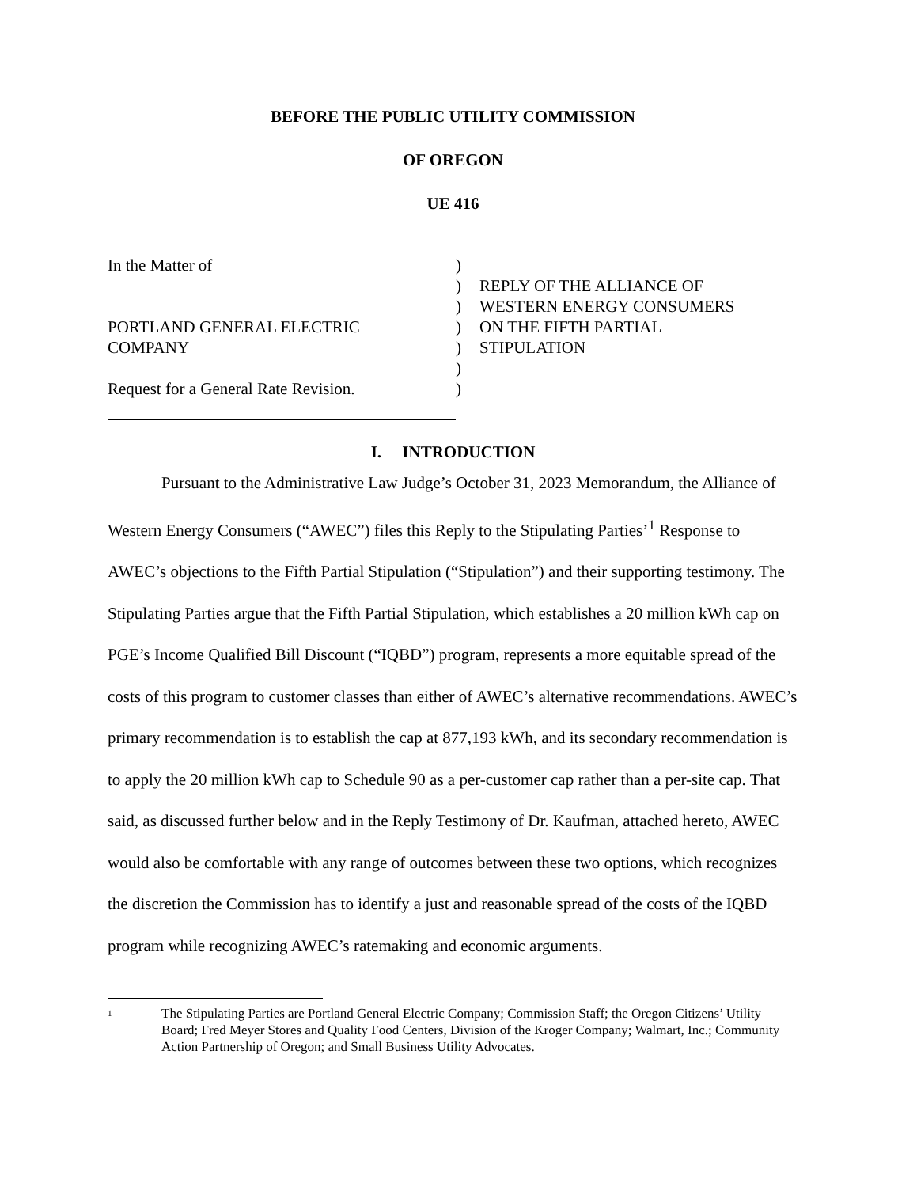BEFORE THE PUBLIC UTILITY COMMISSION
OF OREGON
UE 416
In the Matter of
PORTLAND GENERAL ELECTRIC
COMPANY
Request for a General Rate Revision.
)
)
)
)
)
)
)
REPLY OF THE ALLIANCE OF
WESTERN ENERGY CONSUMERS
ON THE FIFTH PARTIAL
STIPULATION
I. INTRODUCTION
Pursuant to the Administrative Law Judge’s October 31, 2023 Memorandum, the Alliance of Western Energy Consumers (“AWEC”) files this Reply to the Stipulating Parties’<sup>1</sup> Response to AWEC’s objections to the Fifth Partial Stipulation (“Stipulation”) and their supporting testimony. The Stipulating Parties argue that the Fifth Partial Stipulation, which establishes a 20 million kWh cap on PGE’s Income Qualified Bill Discount (“IQBD”) program, represents a more equitable spread of the costs of this program to customer classes than either of AWEC’s alternative recommendations. AWEC’s primary recommendation is to establish the cap at 877,193 kWh, and its secondary recommendation is to apply the 20 million kWh cap to Schedule 90 as a per-customer cap rather than a per-site cap. That said, as discussed further below and in the Reply Testimony of Dr. Kaufman, attached hereto, AWEC would also be comfortable with any range of outcomes between these two options, which recognizes the discretion the Commission has to identify a just and reasonable spread of the costs of the IQBD program while recognizing AWEC’s ratemaking and economic arguments.
1 The Stipulating Parties are Portland General Electric Company; Commission Staff; the Oregon Citizens’ Utility Board; Fred Meyer Stores and Quality Food Centers, Division of the Kroger Company; Walmart, Inc.; Community Action Partnership of Oregon; and Small Business Utility Advocates.